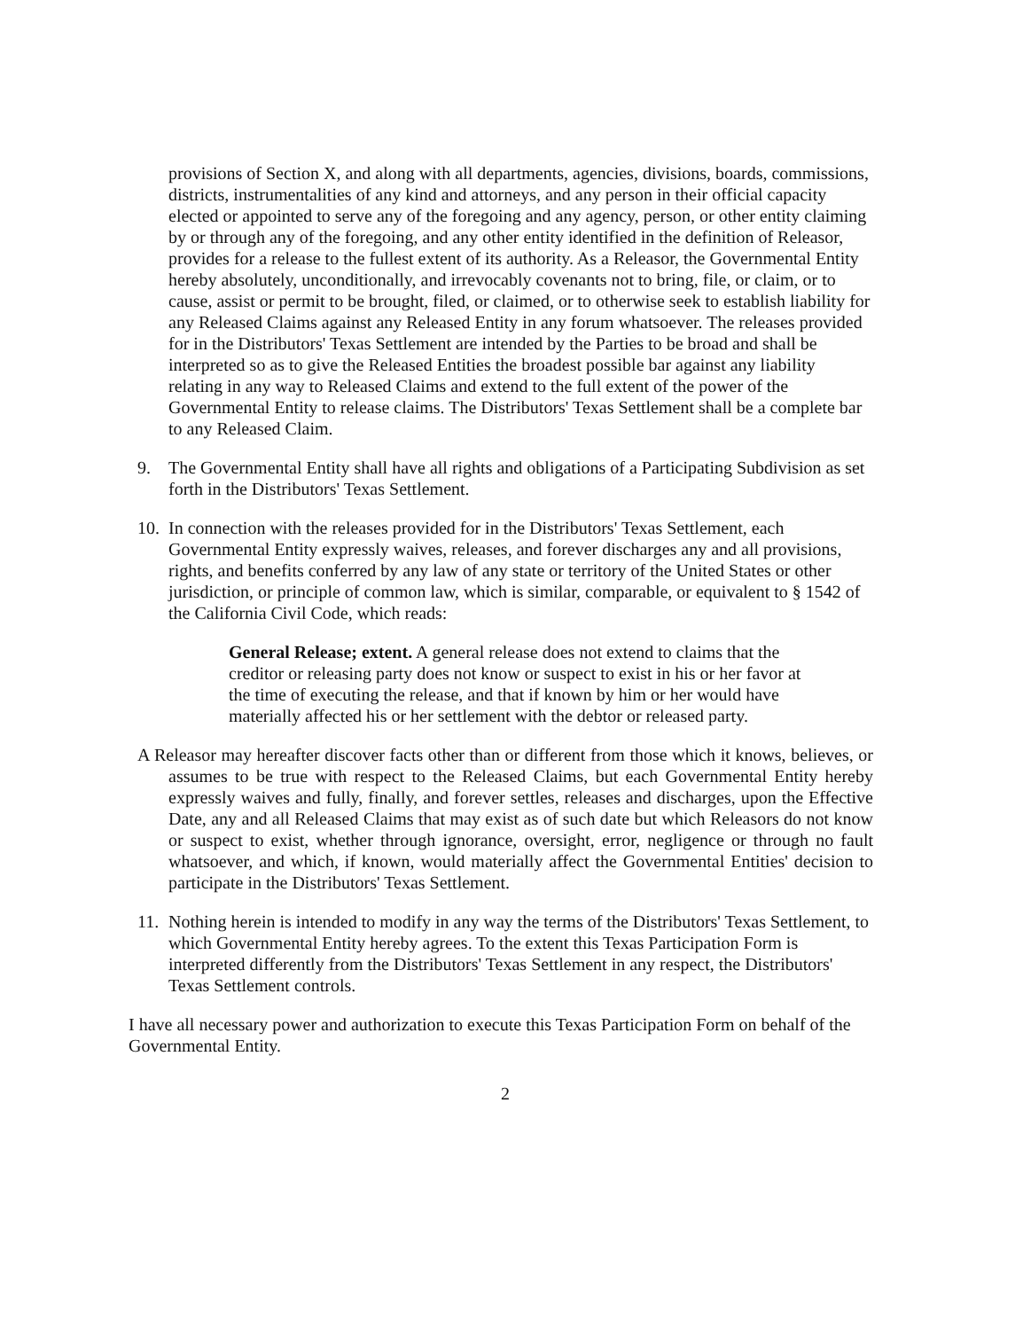provisions of Section X, and along with all departments, agencies, divisions, boards, commissions, districts, instrumentalities of any kind and attorneys, and any person in their official capacity elected or appointed to serve any of the foregoing and any agency, person, or other entity claiming by or through any of the foregoing, and any other entity identified in the definition of Releasor, provides for a release to the fullest extent of its authority. As a Releasor, the Governmental Entity hereby absolutely, unconditionally, and irrevocably covenants not to bring, file, or claim, or to cause, assist or permit to be brought, filed, or claimed, or to otherwise seek to establish liability for any Released Claims against any Released Entity in any forum whatsoever. The releases provided for in the Distributors' Texas Settlement are intended by the Parties to be broad and shall be interpreted so as to give the Released Entities the broadest possible bar against any liability relating in any way to Released Claims and extend to the full extent of the power of the Governmental Entity to release claims. The Distributors' Texas Settlement shall be a complete bar to any Released Claim.
9. The Governmental Entity shall have all rights and obligations of a Participating Subdivision as set forth in the Distributors' Texas Settlement.
10. In connection with the releases provided for in the Distributors' Texas Settlement, each Governmental Entity expressly waives, releases, and forever discharges any and all provisions, rights, and benefits conferred by any law of any state or territory of the United States or other jurisdiction, or principle of common law, which is similar, comparable, or equivalent to § 1542 of the California Civil Code, which reads:
General Release; extent. A general release does not extend to claims that the creditor or releasing party does not know or suspect to exist in his or her favor at the time of executing the release, and that if known by him or her would have materially affected his or her settlement with the debtor or released party.
A Releasor may hereafter discover facts other than or different from those which it knows, believes, or assumes to be true with respect to the Released Claims, but each Governmental Entity hereby expressly waives and fully, finally, and forever settles, releases and discharges, upon the Effective Date, any and all Released Claims that may exist as of such date but which Releasors do not know or suspect to exist, whether through ignorance, oversight, error, negligence or through no fault whatsoever, and which, if known, would materially affect the Governmental Entities' decision to participate in the Distributors' Texas Settlement.
11. Nothing herein is intended to modify in any way the terms of the Distributors' Texas Settlement, to which Governmental Entity hereby agrees. To the extent this Texas Participation Form is interpreted differently from the Distributors' Texas Settlement in any respect, the Distributors' Texas Settlement controls.
I have all necessary power and authorization to execute this Texas Participation Form on behalf of the Governmental Entity.
2